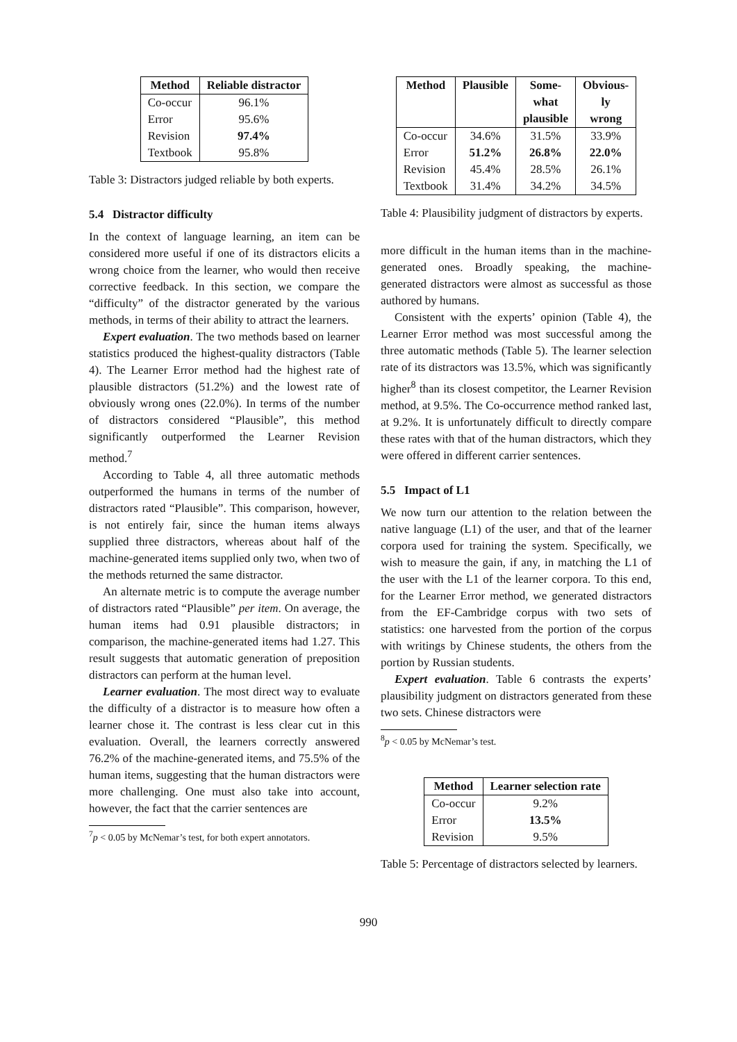| Method | Reliable distractor |
| --- | --- |
| Co-occur | 96.1% |
| Error | 95.6% |
| Revision | 97.4% |
| Textbook | 95.8% |
Table 3: Distractors judged reliable by both experts.
5.4 Distractor difficulty
In the context of language learning, an item can be considered more useful if one of its distractors elicits a wrong choice from the learner, who would then receive corrective feedback. In this section, we compare the “difficulty” of the distractor generated by the various methods, in terms of their ability to attract the learners.
Expert evaluation. The two methods based on learner statistics produced the highest-quality distractors (Table 4). The Learner Error method had the highest rate of plausible distractors (51.2%) and the lowest rate of obviously wrong ones (22.0%). In terms of the number of distractors considered “Plausible”, this method significantly outperformed the Learner Revision method.<sup>7</sup>
According to Table 4, all three automatic methods outperformed the humans in terms of the number of distractors rated “Plausible”. This comparison, however, is not entirely fair, since the human items always supplied three distractors, whereas about half of the machine-generated items supplied only two, when two of the methods returned the same distractor.
An alternate metric is to compute the average number of distractors rated “Plausible” per item. On average, the human items had 0.91 plausible distractors; in comparison, the machine-generated items had 1.27. This result suggests that automatic generation of preposition distractors can perform at the human level.
Learner evaluation. The most direct way to evaluate the difficulty of a distractor is to measure how often a learner chose it. The contrast is less clear cut in this evaluation. Overall, the learners correctly answered 76.2% of the machine-generated items, and 75.5% of the human items, suggesting that the human distractors were more challenging. One must also take into account, however, the fact that the carrier sentences are
<sup>7</sup> p < 0.05 by McNemar’s test, for both expert annotators.
| Method | Plausible | Some- what plausible | Obvious- ly wrong |
| --- | --- | --- | --- |
| Co-occur | 34.6% | 31.5% | 33.9% |
| Error | 51.2% | 26.8% | 22.0% |
| Revision | 45.4% | 28.5% | 26.1% |
| Textbook | 31.4% | 34.2% | 34.5% |
Table 4: Plausibility judgment of distractors by experts.
more difficult in the human items than in the machine-generated ones. Broadly speaking, the machine-generated distractors were almost as successful as those authored by humans.
Consistent with the experts’ opinion (Table 4), the Learner Error method was most successful among the three automatic methods (Table 5). The learner selection rate of its distractors was 13.5%, which was significantly higher<sup>8</sup> than its closest competitor, the Learner Revision method, at 9.5%. The Co-occurrence method ranked last, at 9.2%. It is unfortunately difficult to directly compare these rates with that of the human distractors, which they were offered in different carrier sentences.
5.5 Impact of L1
We now turn our attention to the relation between the native language (L1) of the user, and that of the learner corpora used for training the system. Specifically, we wish to measure the gain, if any, in matching the L1 of the user with the L1 of the learner corpora. To this end, for the Learner Error method, we generated distractors from the EF-Cambridge corpus with two sets of statistics: one harvested from the portion of the corpus with writings by Chinese students, the others from the portion by Russian students.
Expert evaluation. Table 6 contrasts the experts’ plausibility judgment on distractors generated from these two sets. Chinese distractors were
<sup>8</sup> p < 0.05 by McNemar’s test.
| Method | Learner selection rate |
| --- | --- |
| Co-occur | 9.2% |
| Error | 13.5% |
| Revision | 9.5% |
Table 5: Percentage of distractors selected by learners.
990